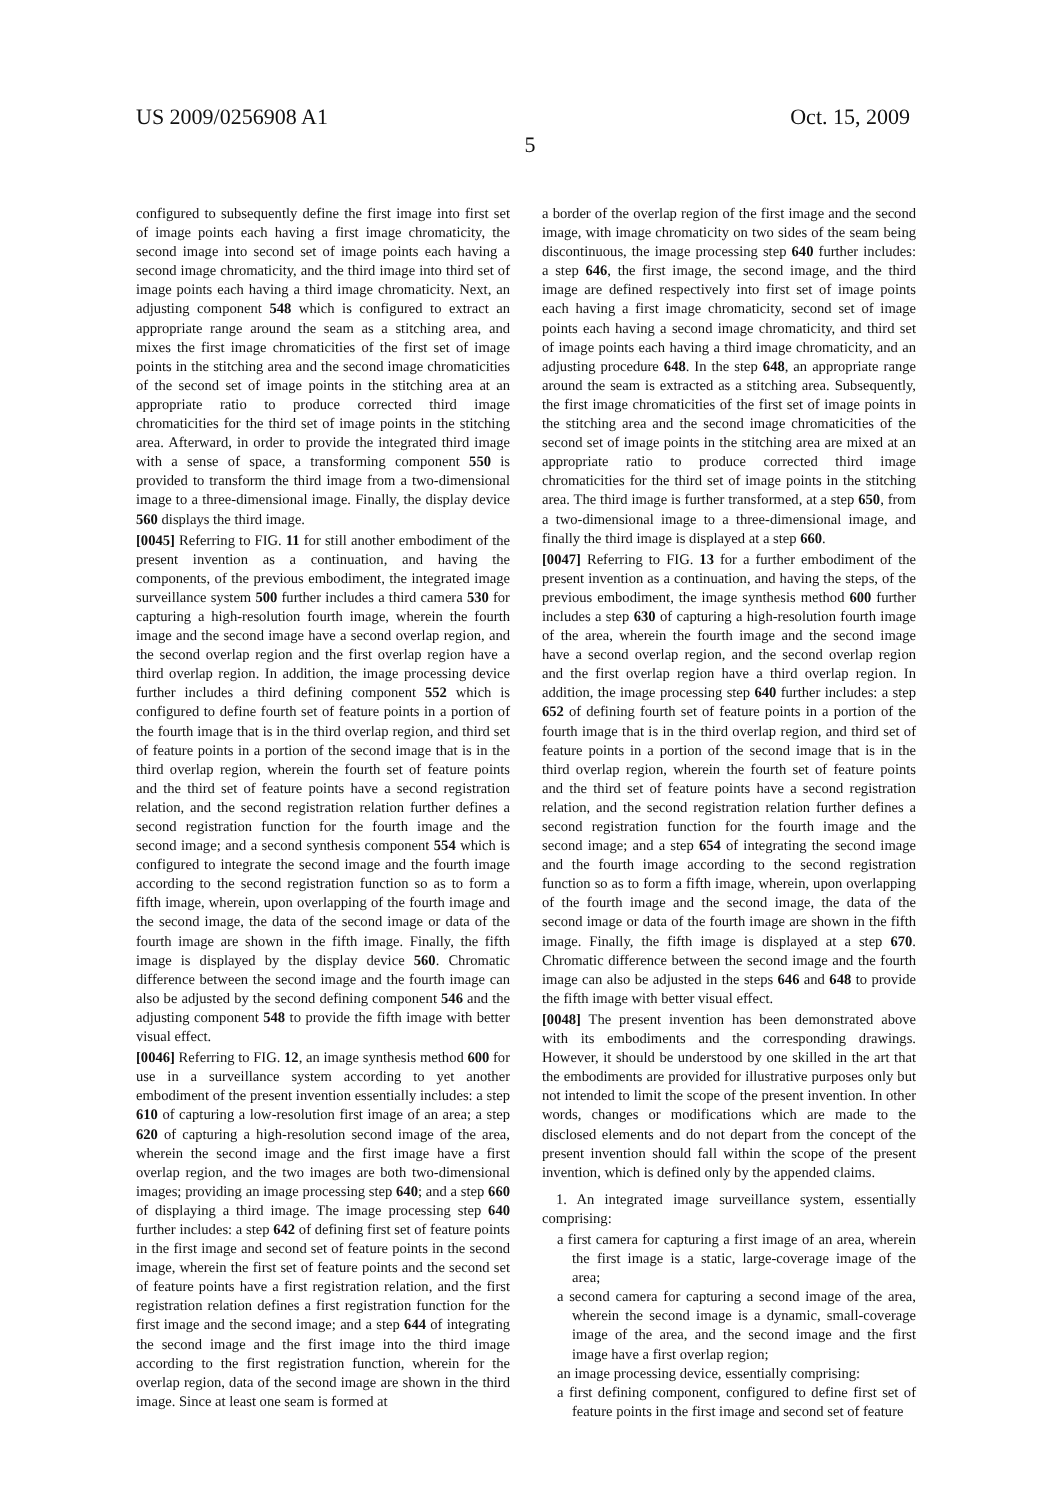US 2009/0256908 A1 Oct. 15, 2009
5
configured to subsequently define the first image into first set of image points each having a first image chromaticity, the second image into second set of image points each having a second image chromaticity, and the third image into third set of image points each having a third image chromaticity. Next, an adjusting component 548 which is configured to extract an appropriate range around the seam as a stitching area, and mixes the first image chromaticities of the first set of image points in the stitching area and the second image chromaticities of the second set of image points in the stitching area at an appropriate ratio to produce corrected third image chromaticities for the third set of image points in the stitching area. Afterward, in order to provide the integrated third image with a sense of space, a transforming component 550 is provided to transform the third image from a two-dimensional image to a three-dimensional image. Finally, the display device 560 displays the third image.
[0045] Referring to FIG. 11 for still another embodiment of the present invention as a continuation, and having the components, of the previous embodiment, the integrated image surveillance system 500 further includes a third camera 530 for capturing a high-resolution fourth image, wherein the fourth image and the second image have a second overlap region, and the second overlap region and the first overlap region have a third overlap region. In addition, the image processing device further includes a third defining component 552 which is configured to define fourth set of feature points in a portion of the fourth image that is in the third overlap region, and third set of feature points in a portion of the second image that is in the third overlap region, wherein the fourth set of feature points and the third set of feature points have a second registration relation, and the second registration relation further defines a second registration function for the fourth image and the second image; and a second synthesis component 554 which is configured to integrate the second image and the fourth image according to the second registration function so as to form a fifth image, wherein, upon overlapping of the fourth image and the second image, the data of the second image or data of the fourth image are shown in the fifth image. Finally, the fifth image is displayed by the display device 560. Chromatic difference between the second image and the fourth image can also be adjusted by the second defining component 546 and the adjusting component 548 to provide the fifth image with better visual effect.
[0046] Referring to FIG. 12, an image synthesis method 600 for use in a surveillance system according to yet another embodiment of the present invention essentially includes: a step 610 of capturing a low-resolution first image of an area; a step 620 of capturing a high-resolution second image of the area, wherein the second image and the first image have a first overlap region, and the two images are both two-dimensional images; providing an image processing step 640; and a step 660 of displaying a third image. The image processing step 640 further includes: a step 642 of defining first set of feature points in the first image and second set of feature points in the second image, wherein the first set of feature points and the second set of feature points have a first registration relation, and the first registration relation defines a first registration function for the first image and the second image; and a step 644 of integrating the second image and the first image into the third image according to the first registration function, wherein for the overlap region, data of the second image are shown in the third image. Since at least one seam is formed at
a border of the overlap region of the first image and the second image, with image chromaticity on two sides of the seam being discontinuous, the image processing step 640 further includes: a step 646, the first image, the second image, and the third image are defined respectively into first set of image points each having a first image chromaticity, second set of image points each having a second image chromaticity, and third set of image points each having a third image chromaticity, and an adjusting procedure 648. In the step 648, an appropriate range around the seam is extracted as a stitching area. Subsequently, the first image chromaticities of the first set of image points in the stitching area and the second image chromaticities of the second set of image points in the stitching area are mixed at an appropriate ratio to produce corrected third image chromaticities for the third set of image points in the stitching area. The third image is further transformed, at a step 650, from a two-dimensional image to a three-dimensional image, and finally the third image is displayed at a step 660.
[0047] Referring to FIG. 13 for a further embodiment of the present invention as a continuation, and having the steps, of the previous embodiment, the image synthesis method 600 further includes a step 630 of capturing a high-resolution fourth image of the area, wherein the fourth image and the second image have a second overlap region, and the second overlap region and the first overlap region have a third overlap region. In addition, the image processing step 640 further includes: a step 652 of defining fourth set of feature points in a portion of the fourth image that is in the third overlap region, and third set of feature points in a portion of the second image that is in the third overlap region, wherein the fourth set of feature points and the third set of feature points have a second registration relation, and the second registration relation further defines a second registration function for the fourth image and the second image; and a step 654 of integrating the second image and the fourth image according to the second registration function so as to form a fifth image, wherein, upon overlapping of the fourth image and the second image, the data of the second image or data of the fourth image are shown in the fifth image. Finally, the fifth image is displayed at a step 670. Chromatic difference between the second image and the fourth image can also be adjusted in the steps 646 and 648 to provide the fifth image with better visual effect.
[0048] The present invention has been demonstrated above with its embodiments and the corresponding drawings. However, it should be understood by one skilled in the art that the embodiments are provided for illustrative purposes only but not intended to limit the scope of the present invention. In other words, changes or modifications which are made to the disclosed elements and do not depart from the concept of the present invention should fall within the scope of the present invention, which is defined only by the appended claims.
1. An integrated image surveillance system, essentially comprising:
a first camera for capturing a first image of an area, wherein the first image is a static, large-coverage image of the area;
a second camera for capturing a second image of the area, wherein the second image is a dynamic, small-coverage image of the area, and the second image and the first image have a first overlap region;
an image processing device, essentially comprising:
a first defining component, configured to define first set of feature points in the first image and second set of feature